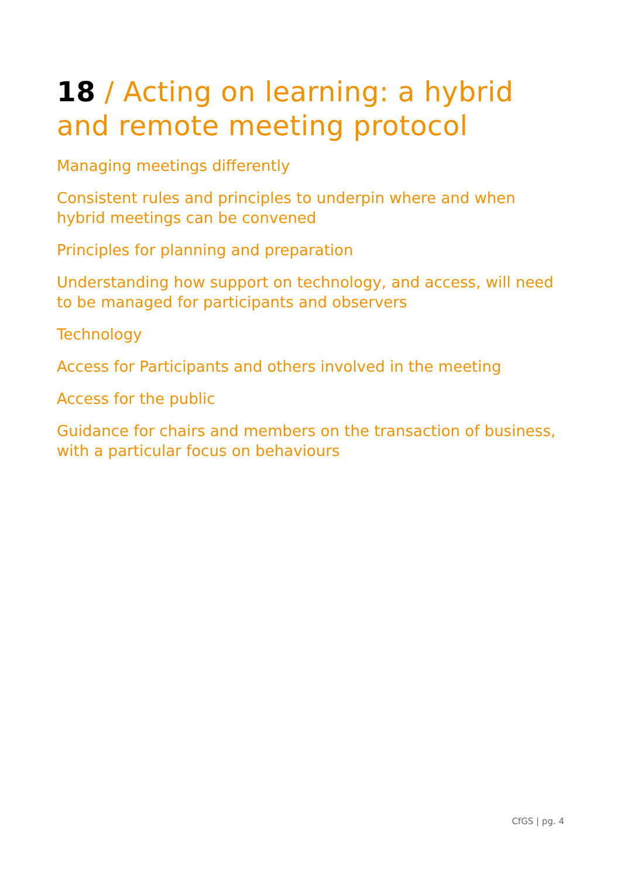18 / Acting on learning: a hybrid and remote meeting protocol
Managing meetings differently
Consistent rules and principles to underpin where and when hybrid meetings can be convened
Principles for planning and preparation
Understanding how support on technology, and access, will need to be managed for participants and observers
Technology
Access for Participants and others involved in the meeting
Access for the public
Guidance for chairs and members on the transaction of business, with a particular focus on behaviours
CfGS | pg. 4